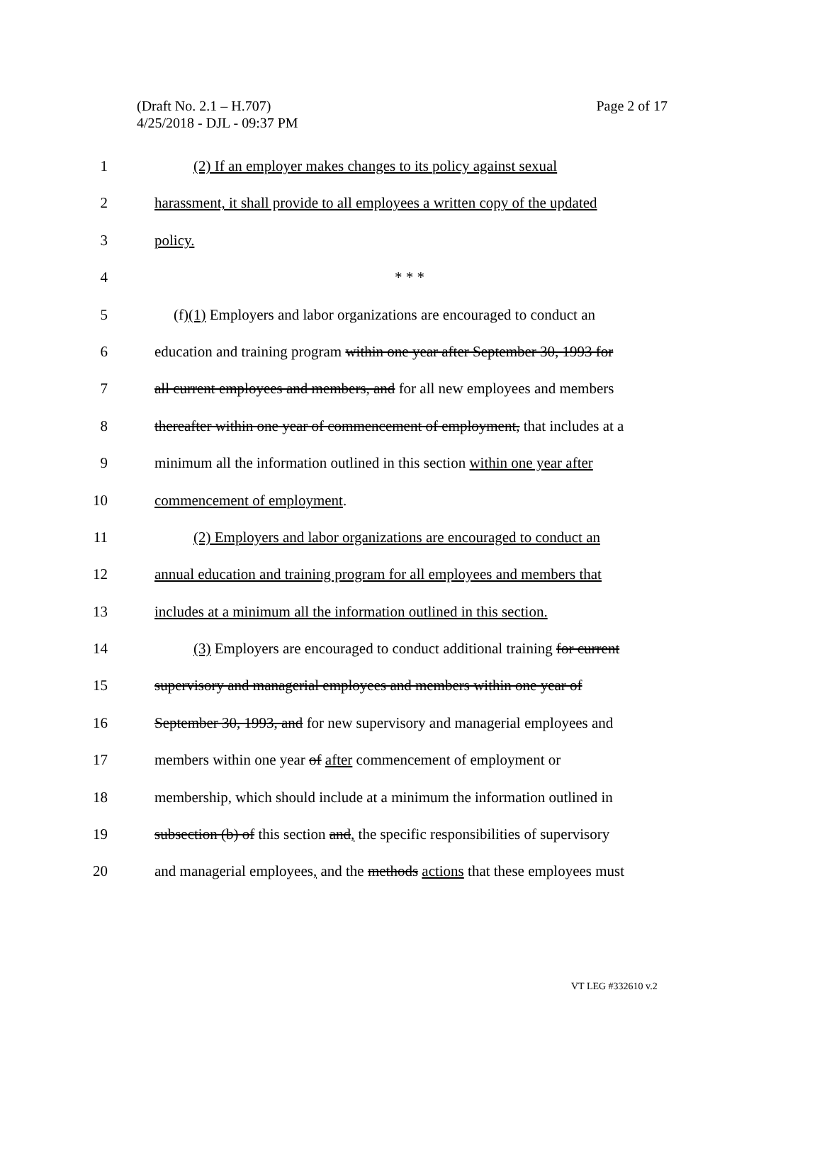(Draft No. 2.1 – H.707)
4/25/2018 - DJL - 09:37 PM
Page 2 of 17
1 (2) If an employer makes changes to its policy against sexual
2 harassment, it shall provide to all employees a written copy of the updated
3 policy.
4 * * *
5 (f)(1) Employers and labor organizations are encouraged to conduct an
6 education and training program within one year after September 30, 1993 for
7 all current employees and members, and for all new employees and members
8 thereafter within one year of commencement of employment, that includes at a
9 minimum all the information outlined in this section within one year after
10 commencement of employment.
11 (2) Employers and labor organizations are encouraged to conduct an
12 annual education and training program for all employees and members that
13 includes at a minimum all the information outlined in this section.
14 (3) Employers are encouraged to conduct additional training for current
15 supervisory and managerial employees and members within one year of
16 September 30, 1993, and for new supervisory and managerial employees and
17 members within one year of after commencement of employment or
18 membership, which should include at a minimum the information outlined in
19 subsection (b) of this section and, the specific responsibilities of supervisory
20 and managerial employees, and the methods actions that these employees must
VT LEG #332610 v.2